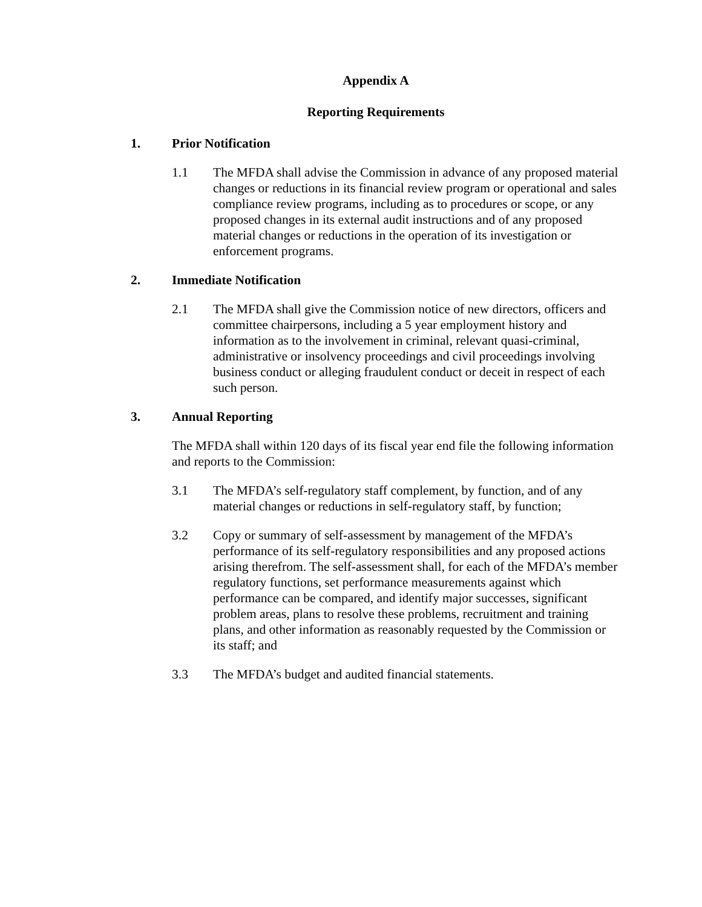Appendix A
Reporting Requirements
1. Prior Notification
1.1 The MFDA shall advise the Commission in advance of any proposed material changes or reductions in its financial review program or operational and sales compliance review programs, including as to procedures or scope, or any proposed changes in its external audit instructions and of any proposed material changes or reductions in the operation of its investigation or enforcement programs.
2. Immediate Notification
2.1 The MFDA shall give the Commission notice of new directors, officers and committee chairpersons, including a 5 year employment history and information as to the involvement in criminal, relevant quasi-criminal, administrative or insolvency proceedings and civil proceedings involving business conduct or alleging fraudulent conduct or deceit in respect of each such person.
3. Annual Reporting
The MFDA shall within 120 days of its fiscal year end file the following information and reports to the Commission:
3.1 The MFDA’s self-regulatory staff complement, by function, and of any material changes or reductions in self-regulatory staff, by function;
3.2 Copy or summary of self-assessment by management of the MFDA’s performance of its self-regulatory responsibilities and any proposed actions arising therefrom. The self-assessment shall, for each of the MFDA’s member regulatory functions, set performance measurements against which performance can be compared, and identify major successes, significant problem areas, plans to resolve these problems, recruitment and training plans, and other information as reasonably requested by the Commission or its staff; and
3.3 The MFDA’s budget and audited financial statements.